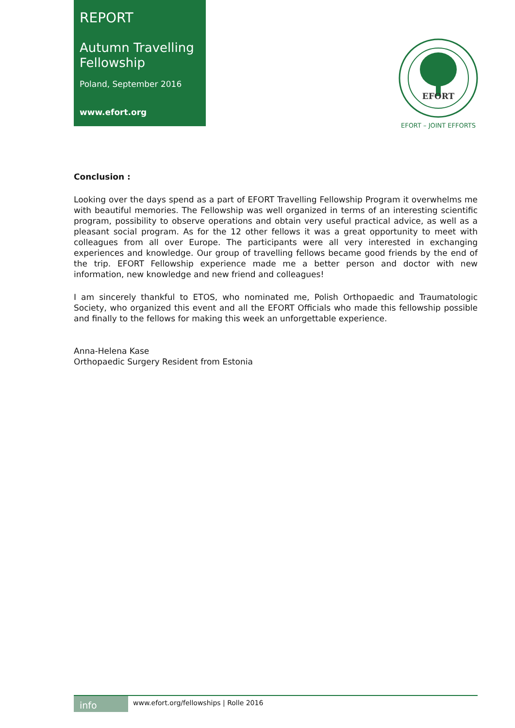REPORT
Autumn Travelling Fellowship
Poland, September 2016
www.efort.org
EFORT
EFORT – JOINT EFFORTS
Conclusion :
Looking over the days spend as a part of EFORT Travelling Fellowship Program it overwhelms me with beautiful memories. The Fellowship was well organized in terms of an interesting scientific program, possibility to observe operations and obtain very useful practical advice, as well as a pleasant social program. As for the 12 other fellows it was a great opportunity to meet with colleagues from all over Europe. The participants were all very interested in exchanging experiences and knowledge. Our group of travelling fellows became good friends by the end of the trip. EFORT Fellowship experience made me a better person and doctor with new information, new knowledge and new friend and colleagues!
I am sincerely thankful to ETOS, who nominated me, Polish Orthopaedic and Traumatologic Society, who organized this event and all the EFORT Officials who made this fellowship possible and finally to the fellows for making this week an unforgettable experience.
Anna-Helena Kase
Orthopaedic Surgery Resident from Estonia
info
www.efort.org/fellowships | Rolle 2016